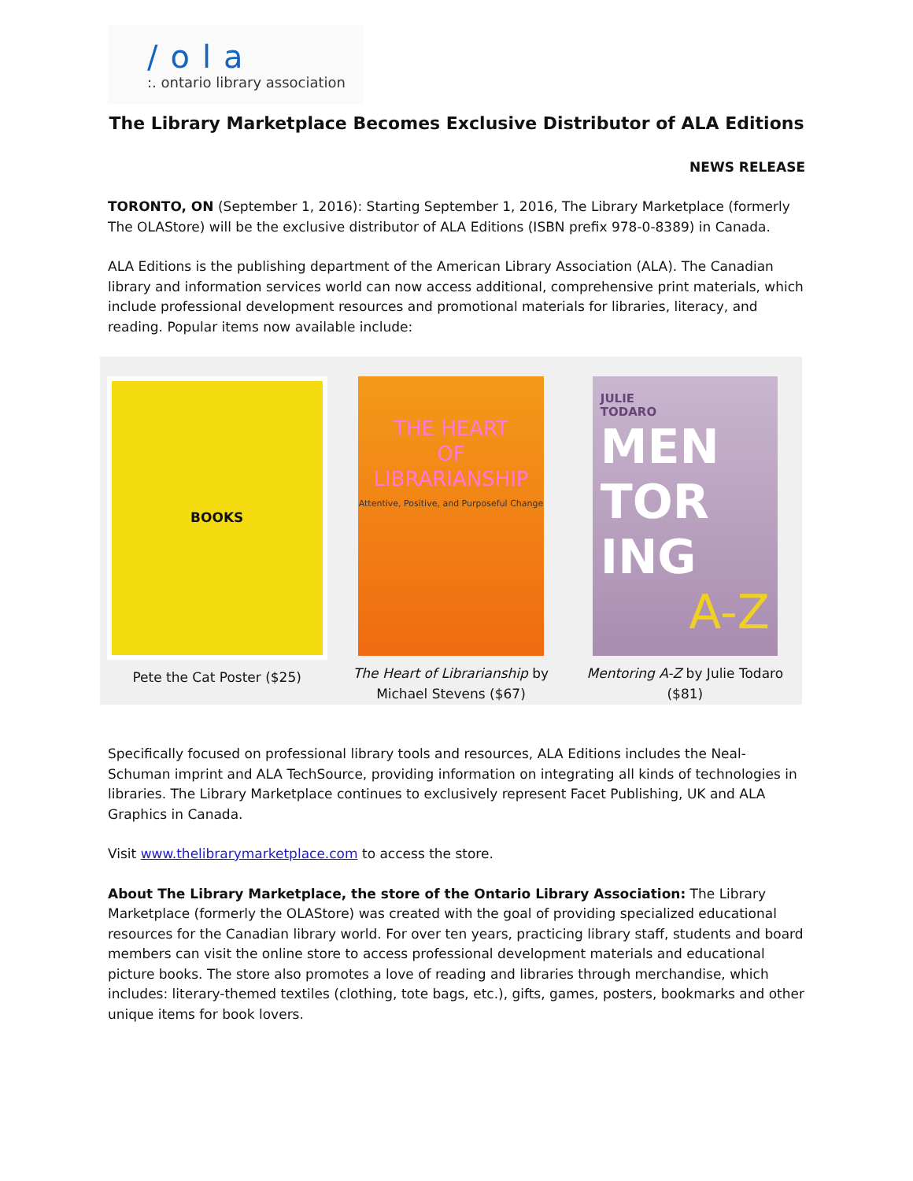/ola
:. ontario library association
The Library Marketplace Becomes Exclusive Distributor of ALA Editions
NEWS RELEASE
TORONTO, ON (September 1, 2016): Starting September 1, 2016, The Library Marketplace (formerly The OLAStore) will be the exclusive distributor of ALA Editions (ISBN prefix 978-0-8389) in Canada.
ALA Editions is the publishing department of the American Library Association (ALA). The Canadian library and information services world can now access additional, comprehensive print materials, which include professional development resources and promotional materials for libraries, literacy, and reading. Popular items now available include:
BOOKS
Pete the Cat Poster ($25)
THE HEART
OF
LIBRARIANSHIP
Attentive, Positive, and Purposeful Change
The Heart of Librarianship by Michael Stevens ($67)
JULIE
TODARO
MEN
TOR
ING
A-Z
Mentoring A-Z by Julie Todaro ($81)
Specifically focused on professional library tools and resources, ALA Editions includes the Neal-Schuman imprint and ALA TechSource, providing information on integrating all kinds of technologies in libraries. The Library Marketplace continues to exclusively represent Facet Publishing, UK and ALA Graphics in Canada.
Visit www.thelibrarymarketplace.com to access the store.
About The Library Marketplace, the store of the Ontario Library Association: The Library Marketplace (formerly the OLAStore) was created with the goal of providing specialized educational resources for the Canadian library world. For over ten years, practicing library staff, students and board members can visit the online store to access professional development materials and educational picture books. The store also promotes a love of reading and libraries through merchandise, which includes: literary-themed textiles (clothing, tote bags, etc.), gifts, games, posters, bookmarks and other unique items for book lovers.